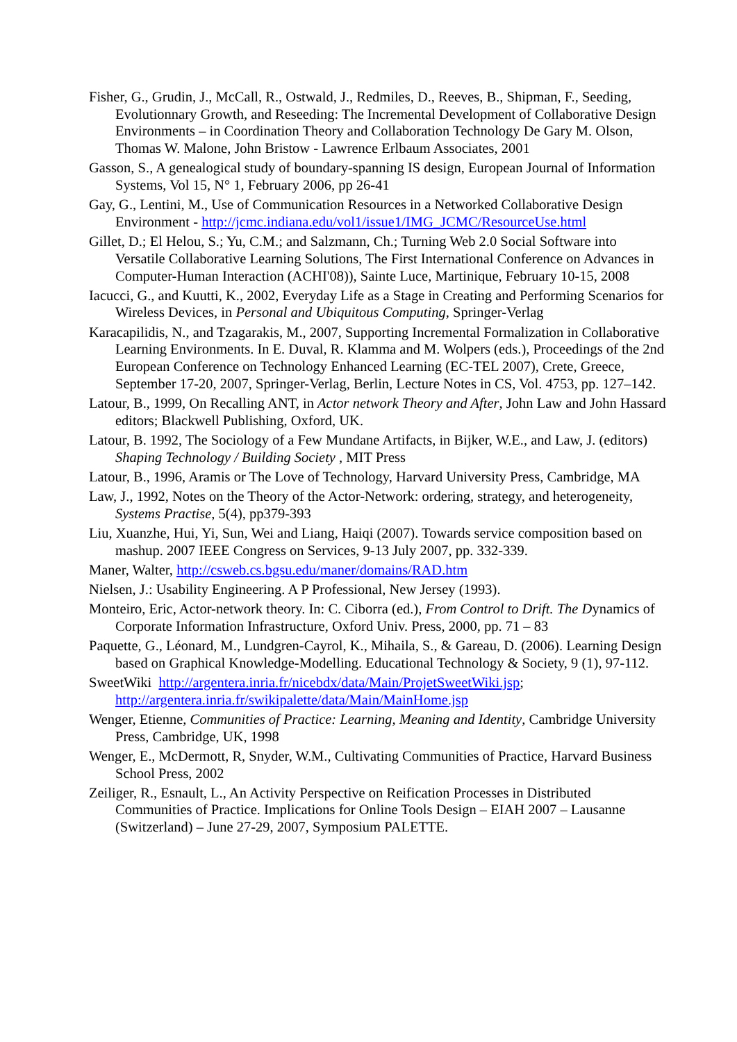Fisher, G., Grudin, J., McCall, R., Ostwald, J., Redmiles, D., Reeves, B., Shipman, F., Seeding, Evolutionnary Growth, and Reseeding: The Incremental Development of Collaborative Design Environments – in Coordination Theory and Collaboration Technology De Gary M. Olson, Thomas W. Malone, John Bristow - Lawrence Erlbaum Associates, 2001
Gasson, S., A genealogical study of boundary-spanning IS design, European Journal of Information Systems, Vol 15, N° 1, February 2006, pp 26-41
Gay, G., Lentini, M., Use of Communication Resources in a Networked Collaborative Design Environment - http://jcmc.indiana.edu/vol1/issue1/IMG_JCMC/ResourceUse.html
Gillet, D.; El Helou, S.; Yu, C.M.; and Salzmann, Ch.; Turning Web 2.0 Social Software into Versatile Collaborative Learning Solutions, The First International Conference on Advances in Computer-Human Interaction (ACHI'08)), Sainte Luce, Martinique, February 10-15, 2008
Iacucci, G., and Kuutti, K., 2002, Everyday Life as a Stage in Creating and Performing Scenarios for Wireless Devices, in Personal and Ubiquitous Computing, Springer-Verlag
Karacapilidis, N., and Tzagarakis, M., 2007, Supporting Incremental Formalization in Collaborative Learning Environments. In E. Duval, R. Klamma and M. Wolpers (eds.), Proceedings of the 2nd European Conference on Technology Enhanced Learning (EC-TEL 2007), Crete, Greece, September 17-20, 2007, Springer-Verlag, Berlin, Lecture Notes in CS, Vol. 4753, pp. 127–142.
Latour, B., 1999, On Recalling ANT, in Actor network Theory and After, John Law and John Hassard editors; Blackwell Publishing, Oxford, UK.
Latour, B. 1992, The Sociology of a Few Mundane Artifacts, in Bijker, W.E., and Law, J. (editors) Shaping Technology / Building Society , MIT Press
Latour, B., 1996, Aramis or The Love of Technology, Harvard University Press, Cambridge, MA
Law, J., 1992, Notes on the Theory of the Actor-Network: ordering, strategy, and heterogeneity, Systems Practise, 5(4), pp379-393
Liu, Xuanzhe, Hui, Yi, Sun, Wei and Liang, Haiqi (2007). Towards service composition based on mashup. 2007 IEEE Congress on Services, 9-13 July 2007, pp. 332-339.
Maner, Walter, http://csweb.cs.bgsu.edu/maner/domains/RAD.htm
Nielsen, J.: Usability Engineering. A P Professional, New Jersey (1993).
Monteiro, Eric, Actor-network theory. In: C. Ciborra (ed.), From Control to Drift. The Dynamics of Corporate Information Infrastructure, Oxford Univ. Press, 2000, pp. 71 – 83
Paquette, G., Léonard, M., Lundgren-Cayrol, K., Mihaila, S., & Gareau, D. (2006). Learning Design based on Graphical Knowledge-Modelling. Educational Technology & Society, 9 (1), 97-112.
SweetWiki http://argentera.inria.fr/nicebdx/data/Main/ProjetSweetWiki.jsp; http://argentera.inria.fr/swikipalette/data/Main/MainHome.jsp
Wenger, Etienne, Communities of Practice: Learning, Meaning and Identity, Cambridge University Press, Cambridge, UK, 1998
Wenger, E., McDermott, R, Snyder, W.M., Cultivating Communities of Practice, Harvard Business School Press, 2002
Zeiliger, R., Esnault, L., An Activity Perspective on Reification Processes in Distributed Communities of Practice. Implications for Online Tools Design – EIAH 2007 – Lausanne (Switzerland) – June 27-29, 2007, Symposium PALETTE.